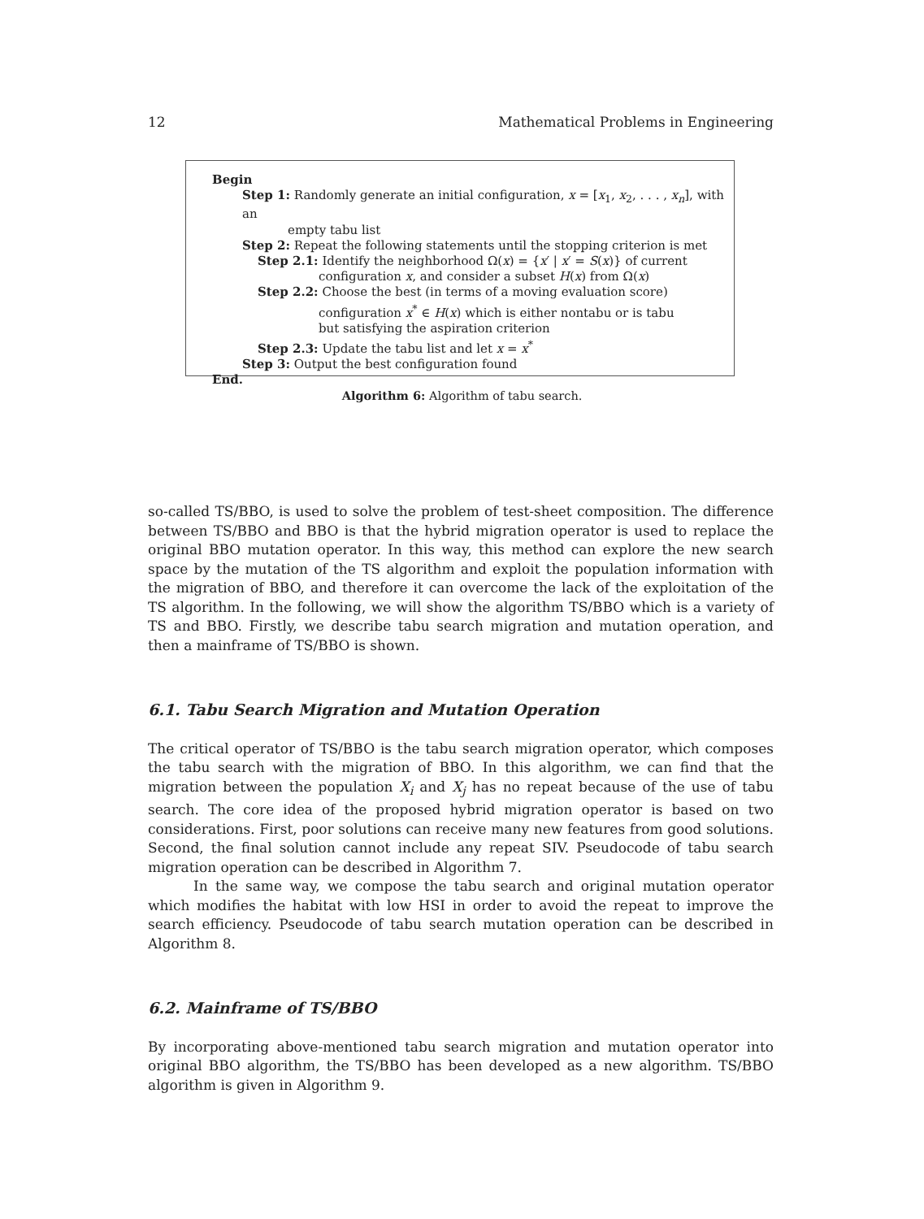12 Mathematical Problems in Engineering
Begin
Step 1: Randomly generate an initial configuration, x = [x<sub>1</sub>, x<sub>2</sub>, . . . , x<sub>n</sub>], with an
empty tabu list
Step 2: Repeat the following statements until the stopping criterion is met
Step 2.1: Identify the neighborhood Ω(x) = {x′ | x′ = S(x)} of current
configuration x, and consider a subset H(x) from Ω(x)
Step 2.2: Choose the best (in terms of a moving evaluation score)
configuration x<sup>*</sup> ∈ H(x) which is either nontabu or is tabu
but satisfying the aspiration criterion
Step 2.3: Update the tabu list and let x = x<sup>*</sup>
Step 3: Output the best configuration found
End.
Algorithm 6: Algorithm of tabu search.
so-called TS/BBO, is used to solve the problem of test-sheet composition. The difference between TS/BBO and BBO is that the hybrid migration operator is used to replace the original BBO mutation operator. In this way, this method can explore the new search space by the mutation of the TS algorithm and exploit the population information with the migration of BBO, and therefore it can overcome the lack of the exploitation of the TS algorithm. In the following, we will show the algorithm TS/BBO which is a variety of TS and BBO. Firstly, we describe tabu search migration and mutation operation, and then a mainframe of TS/BBO is shown.
6.1. Tabu Search Migration and Mutation Operation
The critical operator of TS/BBO is the tabu search migration operator, which composes the tabu search with the migration of BBO. In this algorithm, we can find that the migration between the population X<sub>i</sub> and X<sub>j</sub> has no repeat because of the use of tabu search. The core idea of the proposed hybrid migration operator is based on two considerations. First, poor solutions can receive many new features from good solutions. Second, the final solution cannot include any repeat SIV. Pseudocode of tabu search migration operation can be described in Algorithm 7.
In the same way, we compose the tabu search and original mutation operator which modifies the habitat with low HSI in order to avoid the repeat to improve the search efficiency. Pseudocode of tabu search mutation operation can be described in Algorithm 8.
6.2. Mainframe of TS/BBO
By incorporating above-mentioned tabu search migration and mutation operator into original BBO algorithm, the TS/BBO has been developed as a new algorithm. TS/BBO algorithm is given in Algorithm 9.